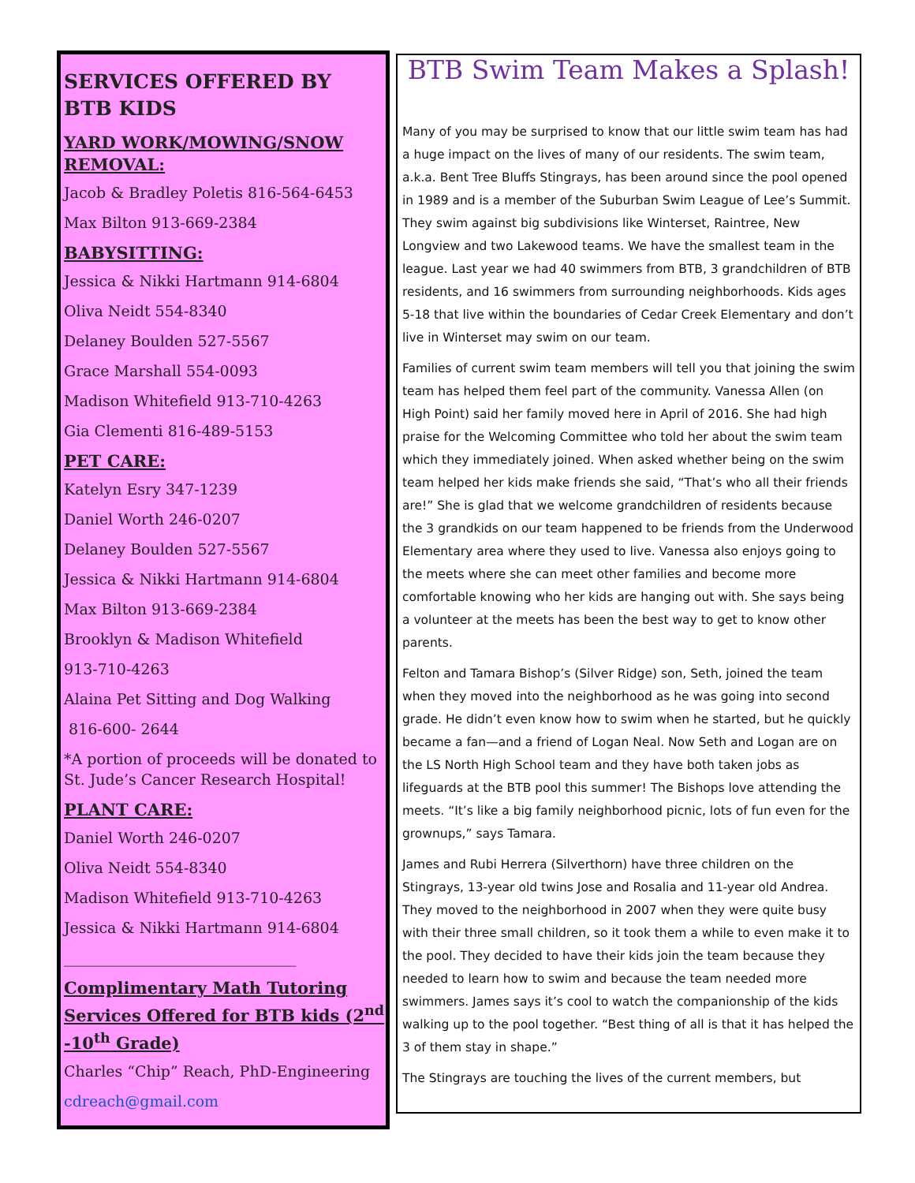SERVICES OFFERED BY BTB KIDS
YARD WORK/MOWING/SNOW REMOVAL:
Jacob & Bradley Poletis 816-564-6453
Max Bilton 913-669-2384
BABYSITTING:
Jessica & Nikki Hartmann 914-6804
Oliva Neidt 554-8340
Delaney Boulden 527-5567
Grace Marshall 554-0093
Madison Whitefield 913-710-4263
Gia Clementi 816-489-5153
PET CARE:
Katelyn Esry 347-1239
Daniel Worth 246-0207
Delaney Boulden 527-5567
Jessica & Nikki Hartmann 914-6804
Max Bilton 913-669-2384
Brooklyn & Madison Whitefield
913-710-4263
Alaina Pet Sitting and Dog Walking
816-600- 2644
*A portion of proceeds will be donated to St. Jude’s Cancer Research Hospital!
PLANT CARE:
Daniel Worth 246-0207
Oliva Neidt 554-8340
Madison Whitefield 913-710-4263
Jessica & Nikki Hartmann 914-6804
_______________________________
Complimentary Math Tutoring Services Offered for BTB kids (2<sup>nd</sup> -10<sup>th</sup> Grade)
Charles “Chip” Reach, PhD-Engineering
cdreach@gmail.com
BTB Swim Team Makes a Splash!
Many of you may be surprised to know that our little swim team has had a huge impact on the lives of many of our residents. The swim team, a.k.a. Bent Tree Bluffs Stingrays, has been around since the pool opened in 1989 and is a member of the Suburban Swim League of Lee’s Summit. They swim against big subdivisions like Winterset, Raintree, New Longview and two Lakewood teams. We have the smallest team in the league. Last year we had 40 swimmers from BTB, 3 grandchildren of BTB residents, and 16 swimmers from surrounding neighborhoods. Kids ages 5-18 that live within the boundaries of Cedar Creek Elementary and don’t live in Winterset may swim on our team.
Families of current swim team members will tell you that joining the swim team has helped them feel part of the community. Vanessa Allen (on High Point) said her family moved here in April of 2016. She had high praise for the Welcoming Committee who told her about the swim team which they immediately joined. When asked whether being on the swim team helped her kids make friends she said, “That’s who all their friends are!” She is glad that we welcome grandchildren of residents because the 3 grandkids on our team happened to be friends from the Underwood Elementary area where they used to live. Vanessa also enjoys going to the meets where she can meet other families and become more comfortable knowing who her kids are hanging out with. She says being a volunteer at the meets has been the best way to get to know other parents.
Felton and Tamara Bishop’s (Silver Ridge) son, Seth, joined the team when they moved into the neighborhood as he was going into second grade. He didn’t even know how to swim when he started, but he quickly became a fan—and a friend of Logan Neal. Now Seth and Logan are on the LS North High School team and they have both taken jobs as lifeguards at the BTB pool this summer! The Bishops love attending the meets. “It’s like a big family neighborhood picnic, lots of fun even for the grownups,” says Tamara.
James and Rubi Herrera (Silverthorn) have three children on the Stingrays, 13-year old twins Jose and Rosalia and 11-year old Andrea. They moved to the neighborhood in 2007 when they were quite busy with their three small children, so it took them a while to even make it to the pool. They decided to have their kids join the team because they needed to learn how to swim and because the team needed more swimmers. James says it’s cool to watch the companionship of the kids walking up to the pool together. “Best thing of all is that it has helped the 3 of them stay in shape.”
The Stingrays are touching the lives of the current members, but